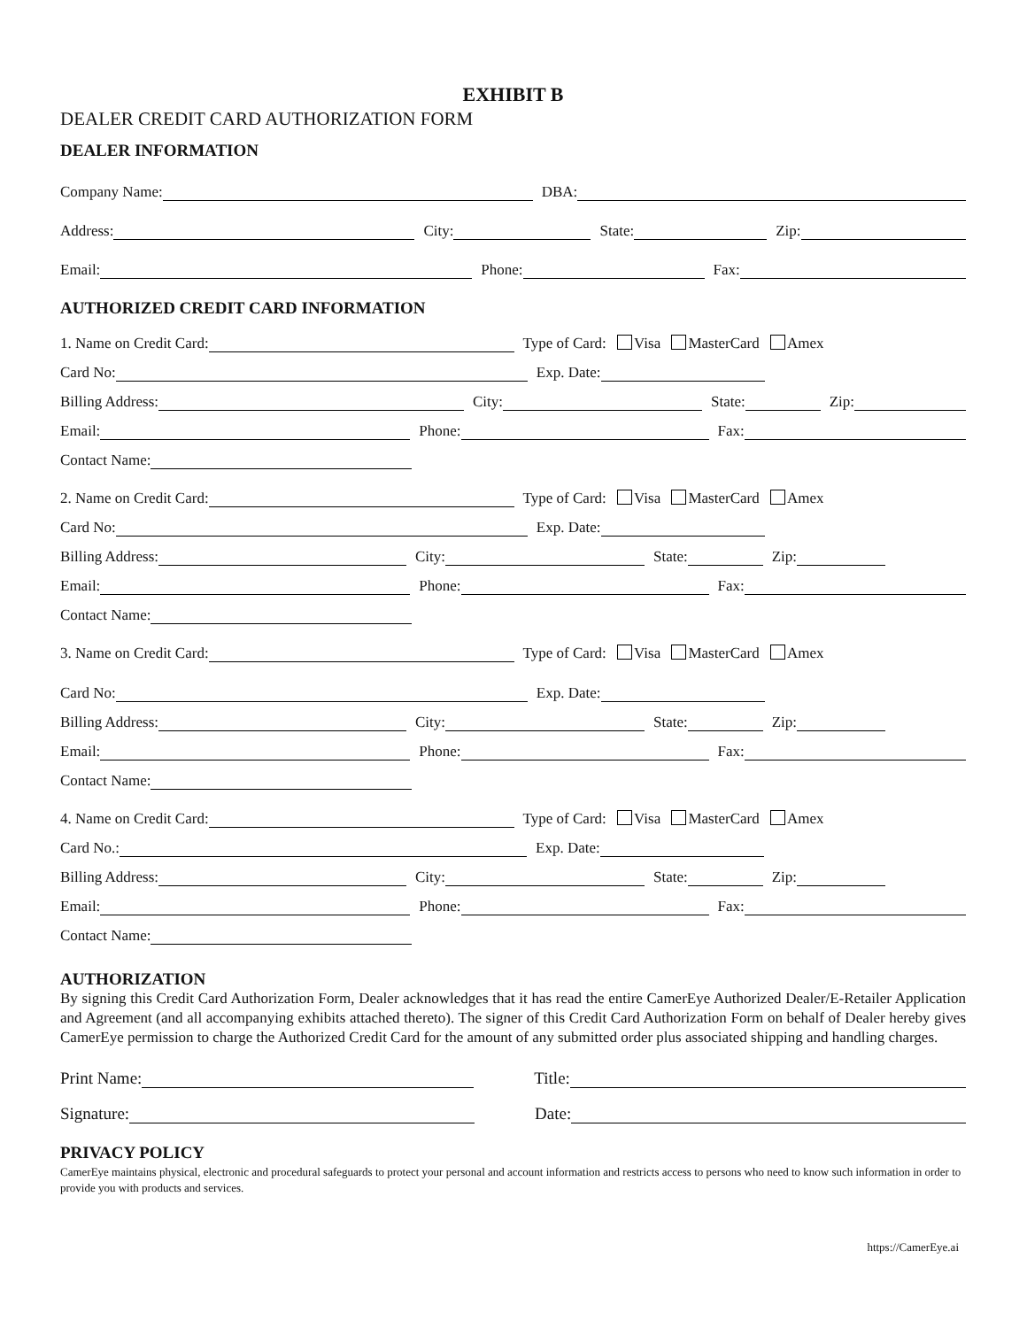EXHIBIT B
DEALER CREDIT CARD AUTHORIZATION FORM
DEALER INFORMATION
Company Name:
DBA:
Address:
City:
State:
Zip:
Email:
Phone:
Fax:
AUTHORIZED CREDIT CARD INFORMATION
1. Name on Credit Card:
Type of Card: Visa MasterCard Amex
Card No:
Exp. Date:
Billing Address:
City:
State:
Zip:
Email:
Phone:
Fax:
Contact Name:
2. Name on Credit Card:
Type of Card: Visa MasterCard Amex
Card No:
Exp. Date:
Billing Address:
City:
State:
Zip:
Email:
Phone:
Fax:
Contact Name:
3. Name on Credit Card:
Type of Card: Visa MasterCard Amex
Card No:
Exp. Date:
Billing Address:
City:
State:
Zip:
Email:
Phone:
Fax:
Contact Name:
4. Name on Credit Card:
Type of Card: Visa MasterCard Amex
Card No.:
Exp. Date:
Billing Address:
City:
State:
Zip:
Email:
Phone:
Fax:
Contact Name:
AUTHORIZATION
By signing this Credit Card Authorization Form, Dealer acknowledges that it has read the entire CamerEye Authorized Dealer/E-Retailer Application and Agreement (and all accompanying exhibits attached thereto). The signer of this Credit Card Authorization Form on behalf of Dealer hereby gives CamerEye permission to charge the Authorized Credit Card for the amount of any submitted order plus associated shipping and handling charges.
Print Name:
Title:
Signature:
Date:
PRIVACY POLICY
CamerEye maintains physical, electronic and procedural safeguards to protect your personal and account information and restricts access to persons who need to know such information in order to provide you with products and services.
https://CamerEye.ai